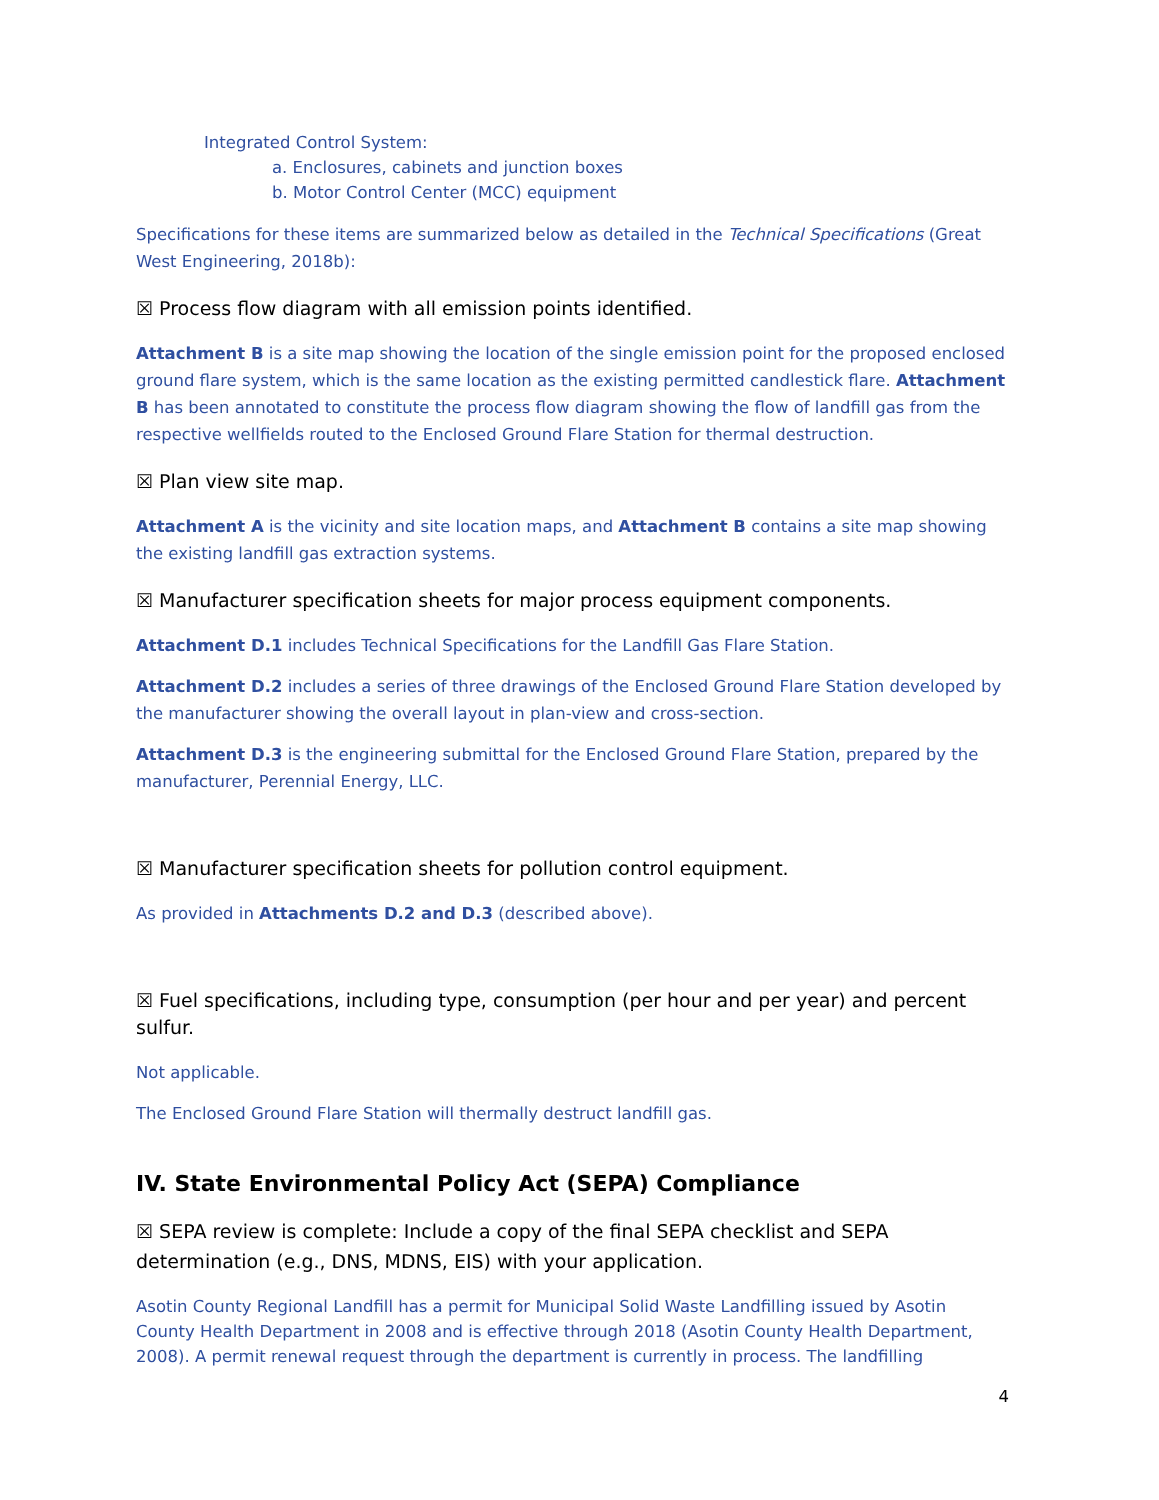Integrated Control System:
a. Enclosures, cabinets and junction boxes
b. Motor Control Center (MCC) equipment
Specifications for these items are summarized below as detailed in the Technical Specifications (Great West Engineering, 2018b):
☒ Process flow diagram with all emission points identified.
Attachment B is a site map showing the location of the single emission point for the proposed enclosed ground flare system, which is the same location as the existing permitted candlestick flare. Attachment B has been annotated to constitute the process flow diagram showing the flow of landfill gas from the respective wellfields routed to the Enclosed Ground Flare Station for thermal destruction.
☒ Plan view site map.
Attachment A is the vicinity and site location maps, and Attachment B contains a site map showing the existing landfill gas extraction systems.
☒ Manufacturer specification sheets for major process equipment components.
Attachment D.1 includes Technical Specifications for the Landfill Gas Flare Station.
Attachment D.2 includes a series of three drawings of the Enclosed Ground Flare Station developed by the manufacturer showing the overall layout in plan-view and cross-section.
Attachment D.3 is the engineering submittal for the Enclosed Ground Flare Station, prepared by the manufacturer, Perennial Energy, LLC.
☒ Manufacturer specification sheets for pollution control equipment.
As provided in Attachments D.2 and D.3 (described above).
☒ Fuel specifications, including type, consumption (per hour and per year) and percent sulfur.
Not applicable.
The Enclosed Ground Flare Station will thermally destruct landfill gas.
IV. State Environmental Policy Act (SEPA) Compliance
☒ SEPA review is complete: Include a copy of the final SEPA checklist and SEPA determination (e.g., DNS, MDNS, EIS) with your application.
Asotin County Regional Landfill has a permit for Municipal Solid Waste Landfilling issued by Asotin County Health Department in 2008 and is effective through 2018 (Asotin County Health Department, 2008). A permit renewal request through the department is currently in process. The landfilling
4